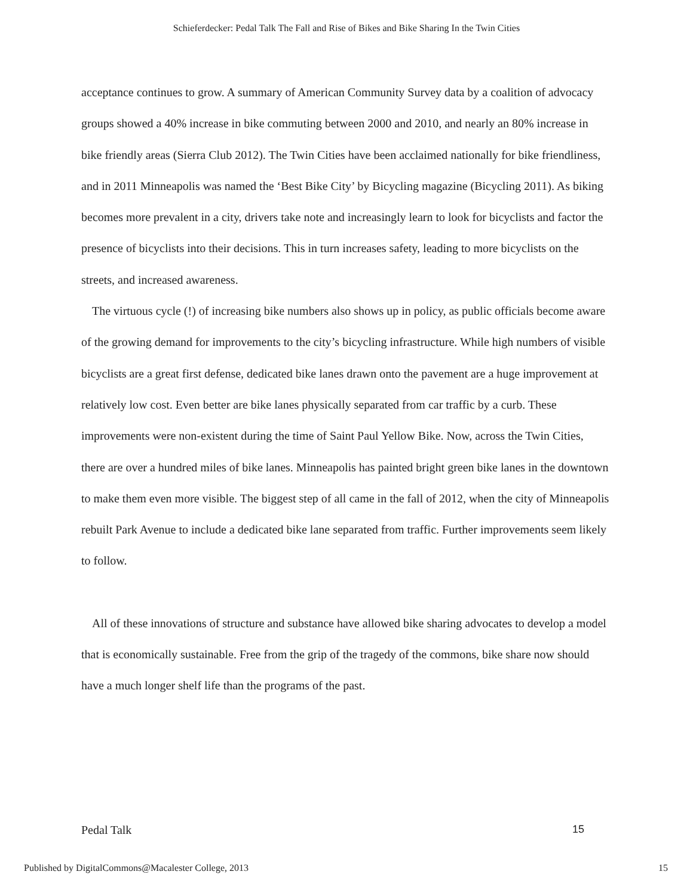Schieferdecker: Pedal Talk The Fall and Rise of Bikes and Bike Sharing In the Twin Cities
acceptance continues to grow. A summary of American Community Survey data by a coalition of advocacy groups showed a 40% increase in bike commuting between 2000 and 2010, and nearly an 80% increase in bike friendly areas (Sierra Club 2012). The Twin Cities have been acclaimed nationally for bike friendliness, and in 2011 Minneapolis was named the ‘Best Bike City’ by Bicycling magazine (Bicycling 2011). As biking becomes more prevalent in a city, drivers take note and increasingly learn to look for bicyclists and factor the presence of bicyclists into their decisions. This in turn increases safety, leading to more bicyclists on the streets, and increased awareness.
The virtuous cycle (!) of increasing bike numbers also shows up in policy, as public officials become aware of the growing demand for improvements to the city’s bicycling infrastructure. While high numbers of visible bicyclists are a great first defense, dedicated bike lanes drawn onto the pavement are a huge improvement at relatively low cost. Even better are bike lanes physically separated from car traffic by a curb. These improvements were non-existent during the time of Saint Paul Yellow Bike. Now, across the Twin Cities, there are over a hundred miles of bike lanes. Minneapolis has painted bright green bike lanes in the downtown to make them even more visible. The biggest step of all came in the fall of 2012, when the city of Minneapolis rebuilt Park Avenue to include a dedicated bike lane separated from traffic. Further improvements seem likely to follow.
All of these innovations of structure and substance have allowed bike sharing advocates to develop a model that is economically sustainable. Free from the grip of the tragedy of the commons, bike share now should have a much longer shelf life than the programs of the past.
Pedal Talk 15
Published by DigitalCommons@Macalester College, 2013 15